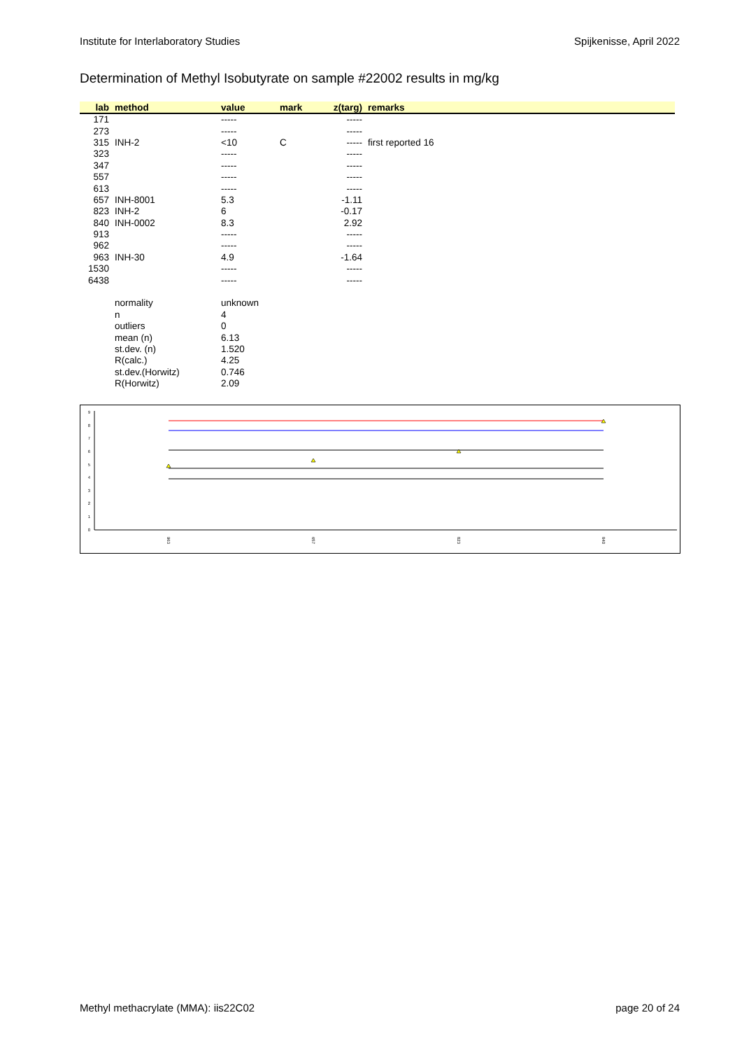Institute for Interlaboratory Studies Spijkenisse, April 2022
Determination of Methyl Isobutyrate on sample #22002 results in mg/kg
| lab | method | value | mark | z(targ) | remarks |
| --- | --- | --- | --- | --- | --- |
| 171 | | ----- | | ----- | |
| 273 | | ----- | | ----- | |
| 315 | INH-2 | <10 | C | ----- | first reported 16 |
| 323 | | ----- | | ----- | |
| 347 | | ----- | | ----- | |
| 557 | | ----- | | ----- | |
| 613 | | ----- | | ----- | |
| 657 | INH-8001 | 5.3 | | -1.11 | |
| 823 | INH-2 | 6 | | -0.17 | |
| 840 | INH-0002 | 8.3 | | 2.92 | |
| 913 | | ----- | | ----- | |
| 962 | | ----- | | ----- | |
| 963 | INH-30 | 4.9 | | -1.64 | |
| 1530 | | ----- | | ----- | |
| 6438 | | ----- | | ----- | |
| | normality | unknown | | | |
| | n | 4 | | | |
| | outliers | 0 | | | |
| | mean (n) | 6.13 | | | |
| | st.dev. (n) | 1.520 | | | |
| | R(calc.) | 4.25 | | | |
| | st.dev.(Horwitz) | 0.746 | | | |
| | R(Horwitz) | 2.09 | | | |
0
1
2
3
4
5
6
7
8
9
963
657
823
840
Methyl methacrylate (MMA): iis22C02 page 20 of 24